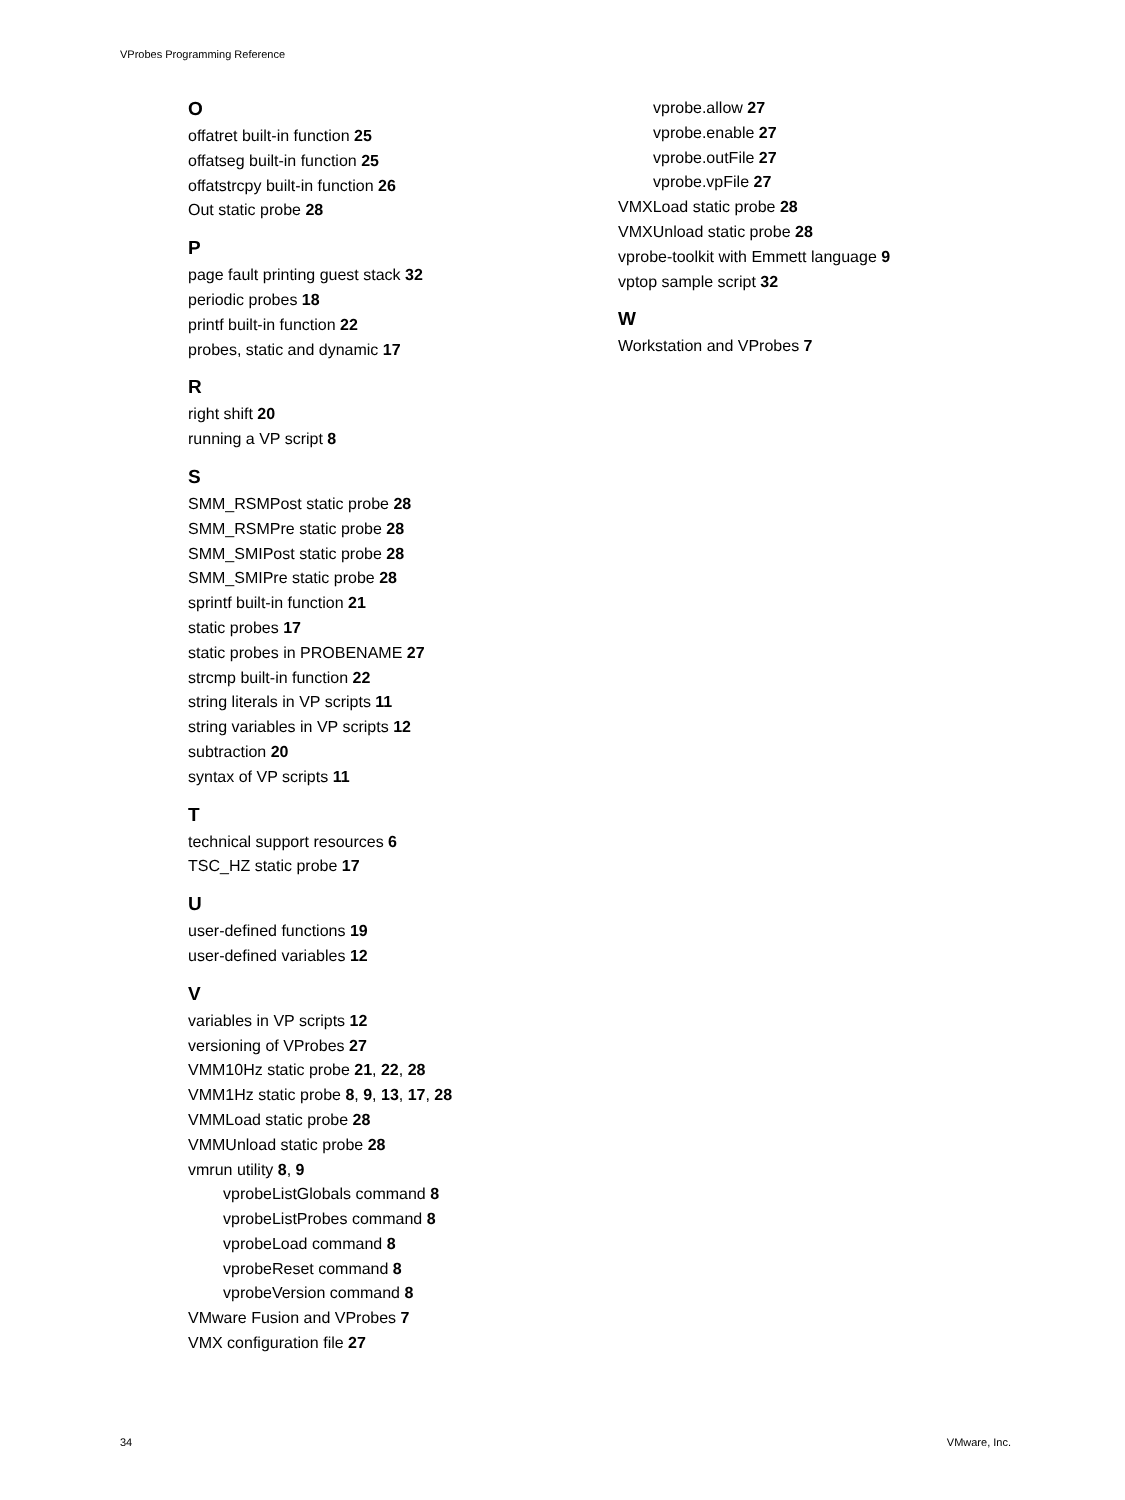VProbes Programming Reference
O
offatret built-in function 25
offatseg built-in function 25
offatstrcpy built-in function 26
Out static probe 28
P
page fault printing guest stack 32
periodic probes 18
printf built-in function 22
probes, static and dynamic 17
R
right shift 20
running a VP script 8
S
SMM_RSMPost static probe 28
SMM_RSMPre static probe 28
SMM_SMIPost static probe 28
SMM_SMIPre static probe 28
sprintf built-in function 21
static probes 17
static probes in PROBENAME 27
strcmp built-in function 22
string literals in VP scripts 11
string variables in VP scripts 12
subtraction 20
syntax of VP scripts 11
T
technical support resources 6
TSC_HZ static probe 17
U
user-defined functions 19
user-defined variables 12
V
variables in VP scripts 12
versioning of VProbes 27
VMM10Hz static probe 21, 22, 28
VMM1Hz static probe 8, 9, 13, 17, 28
VMMLoad static probe 28
VMMUnload static probe 28
vmrun utility 8, 9
vprobeListGlobals command 8
vprobeListProbes command 8
vprobeLoad command 8
vprobeReset command 8
vprobeVersion command 8
VMware Fusion and VProbes 7
VMX configuration file 27
vprobe.allow 27
vprobe.enable 27
vprobe.outFile 27
vprobe.vpFile 27
VMXLoad static probe 28
VMXUnload static probe 28
vprobe-toolkit with Emmett language 9
vptop sample script 32
W
Workstation and VProbes 7
34 VMware, Inc.